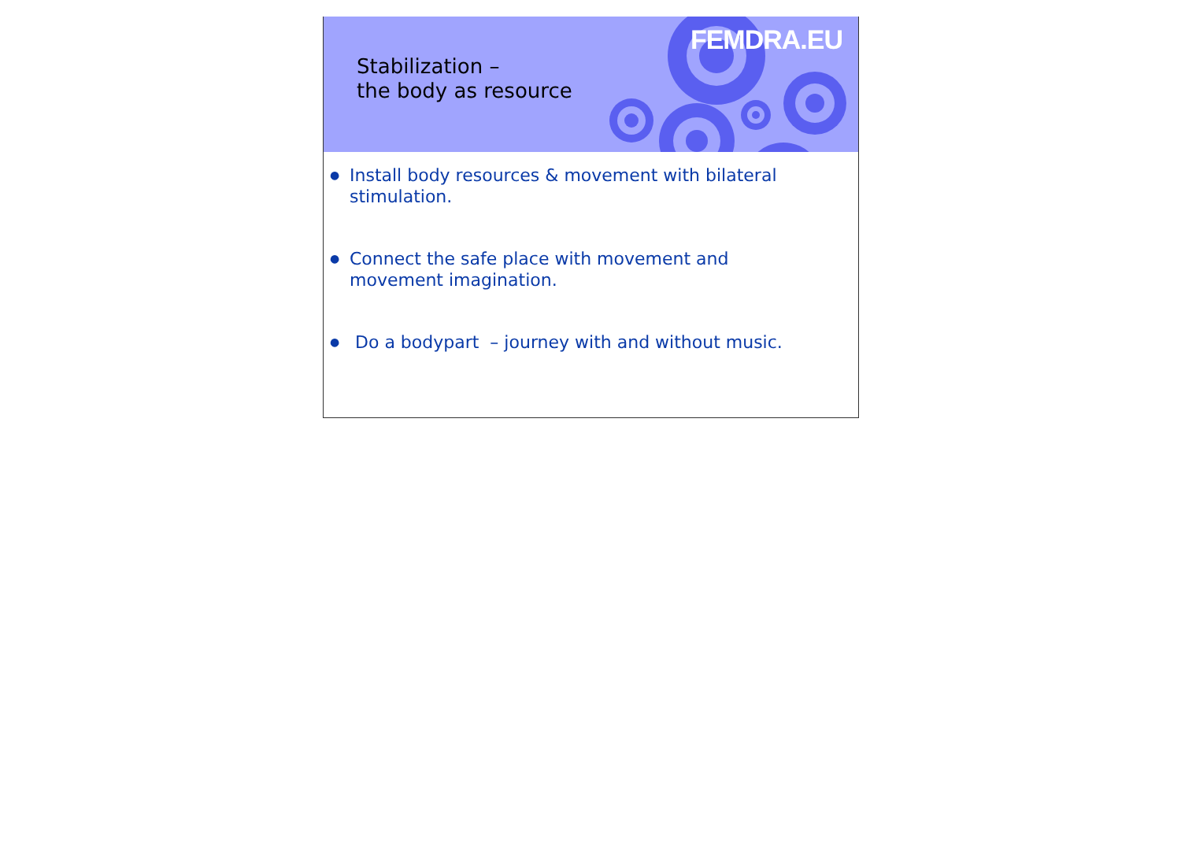Stabilization –
the body as resource
FEMDRA.EU
● Install body resources & movement with bilateral stimulation.
● Connect the safe place with movement and movement imagination.
● Do a bodypart – journey with and without music.